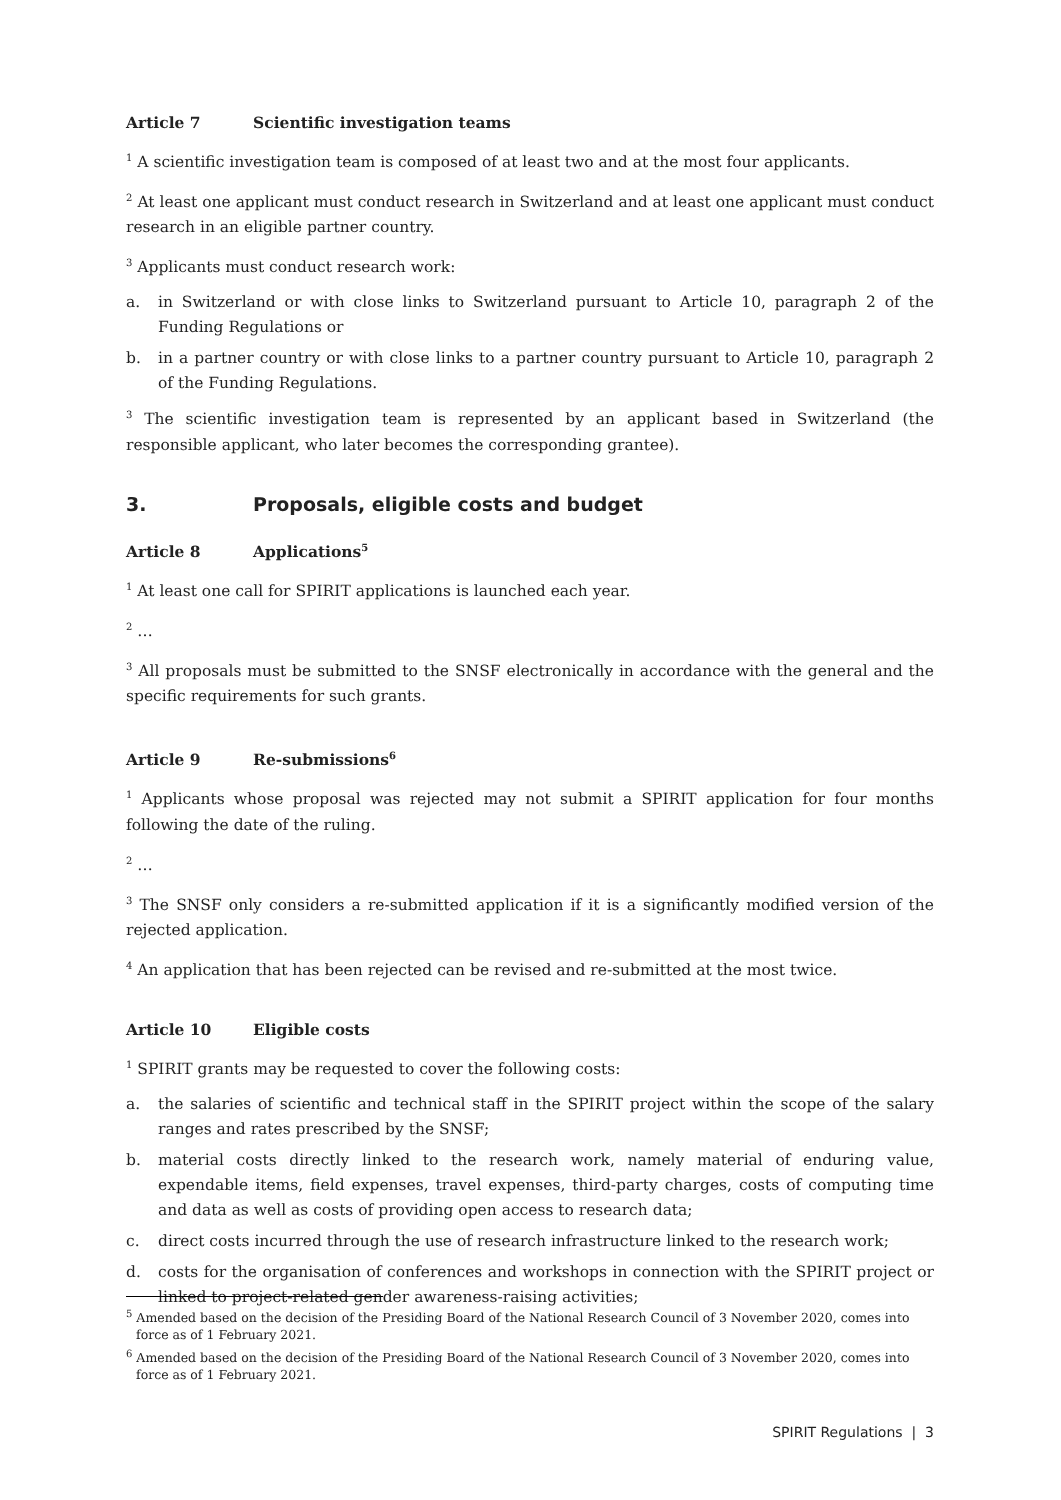Article 7 Scientific investigation teams
<sup>1</sup> A scientific investigation team is composed of at least two and at the most four applicants.
<sup>2</sup> At least one applicant must conduct research in Switzerland and at least one applicant must conduct research in an eligible partner country.
<sup>3</sup> Applicants must conduct research work:
a. in Switzerland or with close links to Switzerland pursuant to Article 10, paragraph 2 of the Funding Regulations or
b. in a partner country or with close links to a partner country pursuant to Article 10, paragraph 2 of the Funding Regulations.
<sup>3</sup> The scientific investigation team is represented by an applicant based in Switzerland (the responsible applicant, who later becomes the corresponding grantee).
3. Proposals, eligible costs and budget
Article 8 Applications<sup>5</sup>
<sup>1</sup> At least one call for SPIRIT applications is launched each year.
<sup>2</sup> …
<sup>3</sup> All proposals must be submitted to the SNSF electronically in accordance with the general and the specific requirements for such grants.
Article 9 Re-submissions<sup>6</sup>
<sup>1</sup> Applicants whose proposal was rejected may not submit a SPIRIT application for four months following the date of the ruling.
<sup>2</sup> …
<sup>3</sup> The SNSF only considers a re-submitted application if it is a significantly modified version of the rejected application.
<sup>4</sup> An application that has been rejected can be revised and re-submitted at the most twice.
Article 10 Eligible costs
<sup>1</sup> SPIRIT grants may be requested to cover the following costs:
a. the salaries of scientific and technical staff in the SPIRIT project within the scope of the salary ranges and rates prescribed by the SNSF;
b. material costs directly linked to the research work, namely material of enduring value, expendable items, field expenses, travel expenses, third-party charges, costs of computing time and data as well as costs of providing open access to research data;
c. direct costs incurred through the use of research infrastructure linked to the research work;
d. costs for the organisation of conferences and workshops in connection with the SPIRIT project or linked to project-related gender awareness-raising activities;
<sup>5</sup> Amended based on the decision of the Presiding Board of the National Research Council of 3 November 2020, comes into force as of 1 February 2021.
<sup>6</sup> Amended based on the decision of the Presiding Board of the National Research Council of 3 November 2020, comes into force as of 1 February 2021.
SPIRIT Regulations | 3